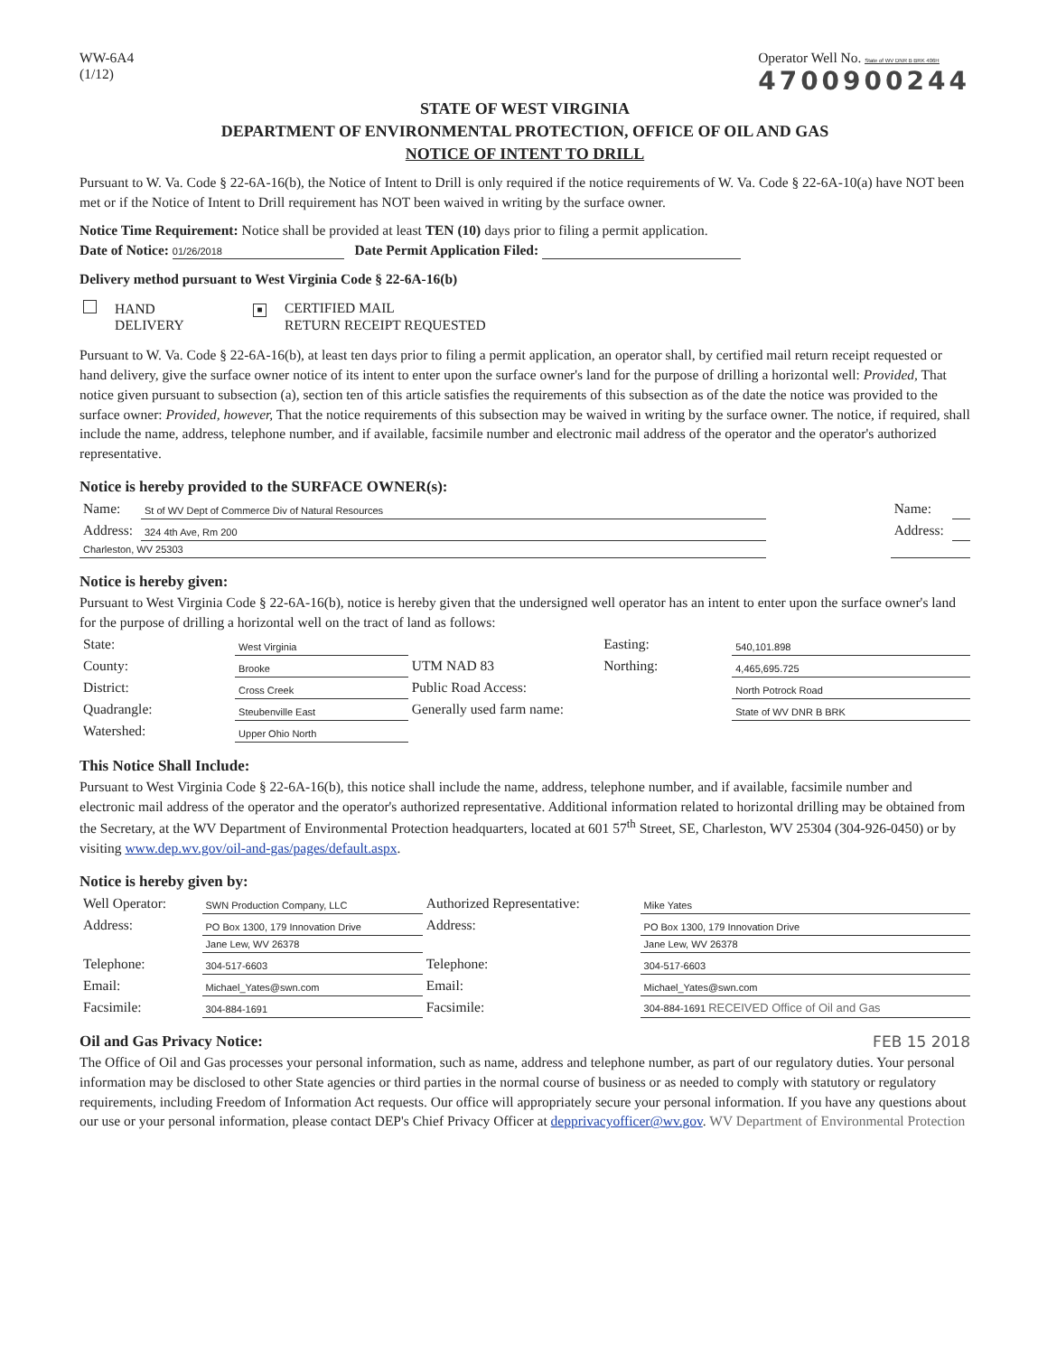WW-6A4
(1/12)
Operator Well No. State of WV DNR B BRK 406H
4700900244
STATE OF WEST VIRGINIA
DEPARTMENT OF ENVIRONMENTAL PROTECTION, OFFICE OF OIL AND GAS
NOTICE OF INTENT TO DRILL
Pursuant to W. Va. Code § 22-6A-16(b), the Notice of Intent to Drill is only required if the notice requirements of W. Va. Code § 22-6A-10(a) have NOT been met or if the Notice of Intent to Drill requirement has NOT been waived in writing by the surface owner.
Notice Time Requirement: Notice shall be provided at least TEN (10) days prior to filing a permit application.
Date of Notice: 01/26/2018 Date Permit Application Filed:
Delivery method pursuant to West Virginia Code § 22-6A-16(b)
| HAND DELIVERY | ■ CERTIFIED MAIL RETURN RECEIPT REQUESTED |
Pursuant to W. Va. Code § 22-6A-16(b), at least ten days prior to filing a permit application, an operator shall, by certified mail return receipt requested or hand delivery, give the surface owner notice of its intent to enter upon the surface owner's land for the purpose of drilling a horizontal well: Provided, That notice given pursuant to subsection (a), section ten of this article satisfies the requirements of this subsection as of the date the notice was provided to the surface owner: Provided, however, That the notice requirements of this subsection may be waived in writing by the surface owner. The notice, if required, shall include the name, address, telephone number, and if available, facsimile number and electronic mail address of the operator and the operator's authorized representative.
Notice is hereby provided to the SURFACE OWNER(s):
| Name: | St of WV Dept of Commerce Div of Natural Resources | | Name: | |
| Address: | 324 4th Ave, Rm 200 | | Address: | |
| Charleston, WV 25303 | | | | |
Notice is hereby given:
Pursuant to West Virginia Code § 22-6A-16(b), notice is hereby given that the undersigned well operator has an intent to enter upon the surface owner's land for the purpose of drilling a horizontal well on the tract of land as follows:
| State: | West Virginia | UTM NAD 83 | Easting: | 540,101.898 |
| County: | Brooke | | Northing: | 4,465,695.725 |
| District: | Cross Creek | Public Road Access: | | North Potrock Road |
| Quadrangle: | Steubenville East | Generally used farm name: | | State of WV DNR B BRK |
| Watershed: | Upper Ohio North | | | |
This Notice Shall Include:
Pursuant to West Virginia Code § 22-6A-16(b), this notice shall include the name, address, telephone number, and if available, facsimile number and electronic mail address of the operator and the operator's authorized representative. Additional information related to horizontal drilling may be obtained from the Secretary, at the WV Department of Environmental Protection headquarters, located at 601 57<sup>th</sup> Street, SE, Charleston, WV 25304 (304-926-0450) or by visiting www.dep.wv.gov/oil-and-gas/pages/default.aspx.
Notice is hereby given by:
| Well Operator: | SWN Production Company, LLC | Authorized Representative: | Mike Yates |
| Address: | PO Box 1300, 179 Innovation Drive | Address: | PO Box 1300, 179 Innovation Drive |
| | Jane Lew, WV 26378 | | Jane Lew, WV 26378 |
| Telephone: | 304-517-6603 | Telephone: | 304-517-6603 |
| Email: | Michael_Yates@swn.com | Email: | Michael_Yates@swn.com |
| Facsimile: | 304-884-1691 | Facsimile: | 304-884-1691 RECEIVED Office of Oil and Gas |
Oil and Gas Privacy Notice: FEB 15 2018
The Office of Oil and Gas processes your personal information, such as name, address and telephone number, as part of our regulatory duties. Your personal information may be disclosed to other State agencies or third parties in the normal course of business or as needed to comply with statutory or regulatory requirements, including Freedom of Information Act requests. Our office will appropriately secure your personal information. If you have any questions about our use or your personal information, please contact DEP's Chief Privacy Officer at depprivacyofficer@wv.gov. WV Department of Environmental Protection